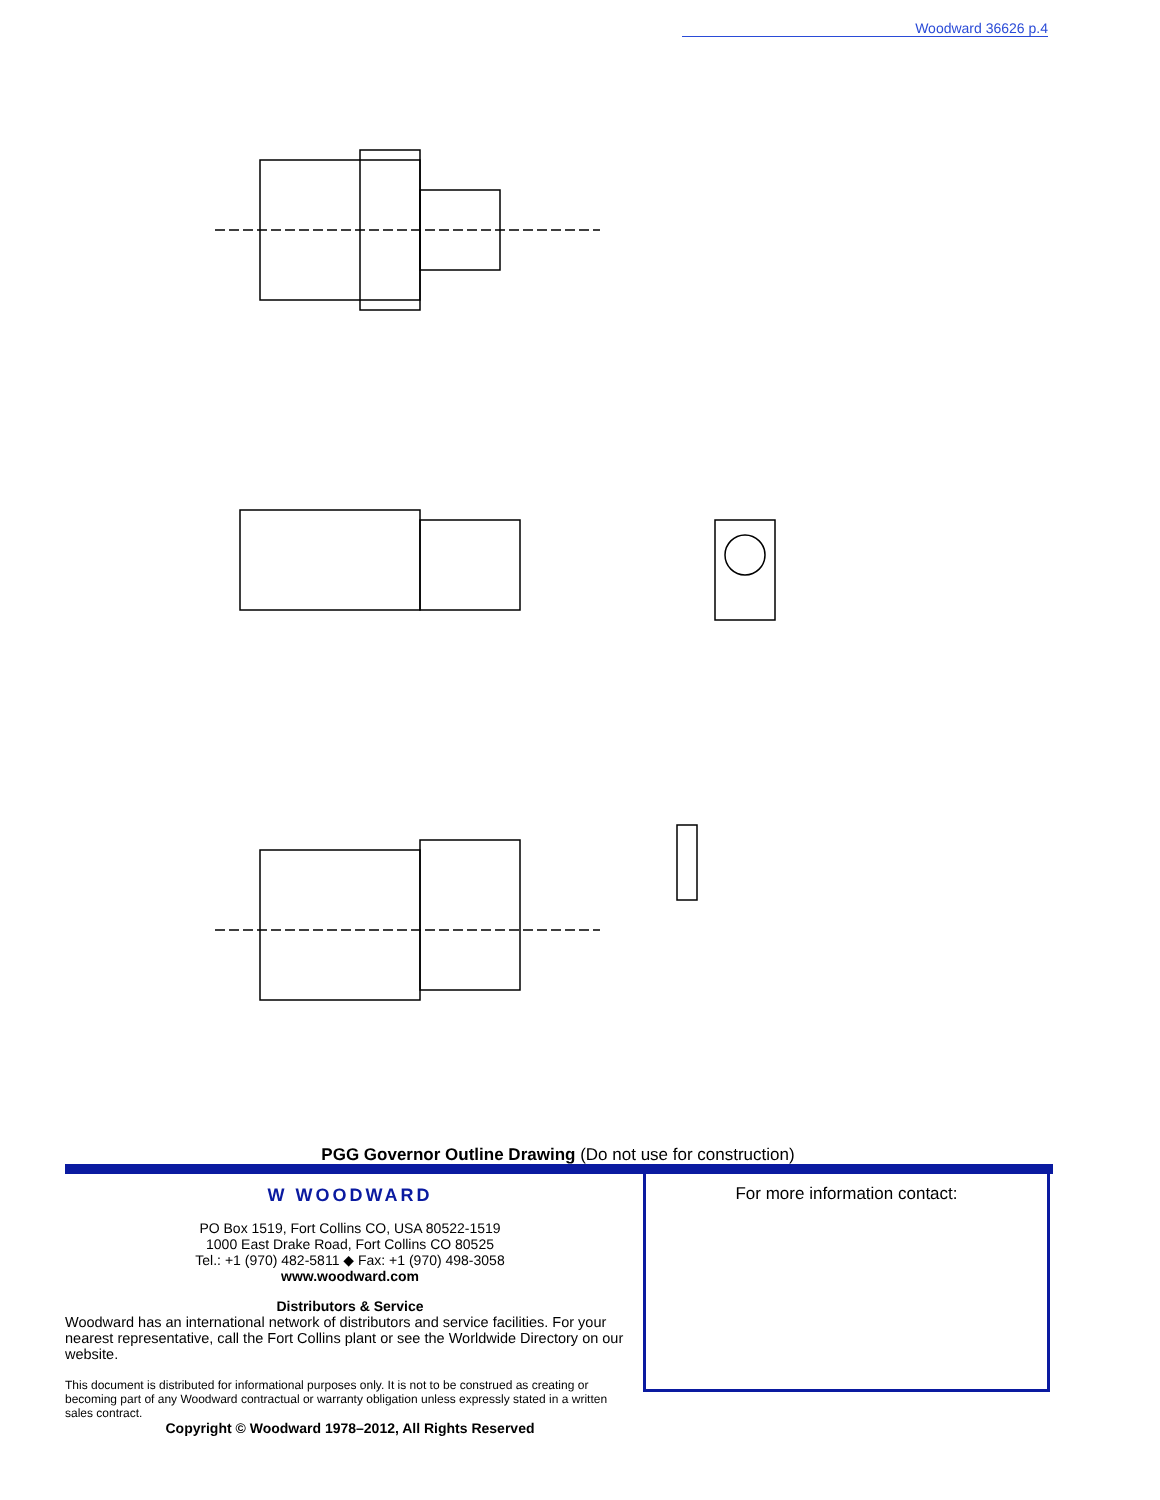Woodward 36626 p.4
PGG Governor Outline Drawing (Do not use for construction)
W WOODWARD
PO Box 1519, Fort Collins CO, USA 80522-1519
1000 East Drake Road, Fort Collins CO 80525
Tel.: +1 (970) 482-5811 ◆ Fax: +1 (970) 498-3058
www.woodward.com
Distributors & Service
Woodward has an international network of distributors and service facilities. For your nearest representative, call the Fort Collins plant or see the Worldwide Directory on our website.
This document is distributed for informational purposes only. It is not to be construed as creating or becoming part of any Woodward contractual or warranty obligation unless expressly stated in a written sales contract.
Copyright © Woodward 1978–2012, All Rights Reserved
For more information contact: